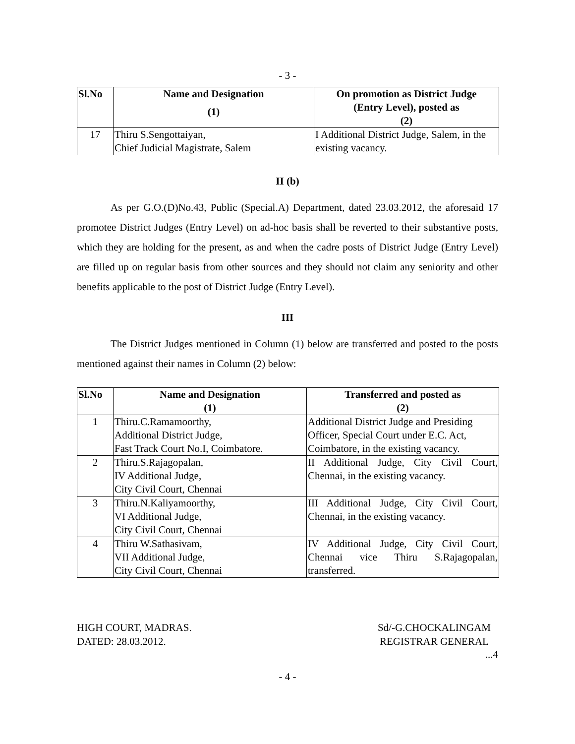- 3 -
| Sl.No | Name and Designation (1) | On promotion as District Judge (Entry Level), posted as (2) |
| --- | --- | --- |
| 17 | Thiru S.Sengottaiyan, Chief Judicial Magistrate, Salem | I Additional District Judge, Salem, in the existing vacancy. |
II (b)
As per G.O.(D)No.43, Public (Special.A) Department, dated 23.03.2012, the aforesaid 17 promotee District Judges (Entry Level) on ad-hoc basis shall be reverted to their substantive posts, which they are holding for the present, as and when the cadre posts of District Judge (Entry Level) are filled up on regular basis from other sources and they should not claim any seniority and other benefits applicable to the post of District Judge (Entry Level).
III
The District Judges mentioned in Column (1) below are transferred and posted to the posts mentioned against their names in Column (2) below:
| Sl.No | Name and Designation (1) | Transferred and posted as (2) |
| --- | --- | --- |
| 1 | Thiru.C.Ramamoorthy, Additional District Judge, Fast Track Court No.I, Coimbatore. | Additional District Judge and Presiding Officer, Special Court under E.C. Act, Coimbatore, in the existing vacancy. |
| 2 | Thiru.S.Rajagopalan, IV Additional Judge, City Civil Court, Chennai | II Additional Judge, City Civil Court, Chennai, in the existing vacancy. |
| 3 | Thiru.N.Kaliyamoorthy, VI Additional Judge, City Civil Court, Chennai | III Additional Judge, City Civil Court, Chennai, in the existing vacancy. |
| 4 | Thiru W.Sathasivam, VII Additional Judge, City Civil Court, Chennai | IV Additional Judge, City Civil Court, Chennai vice Thiru S.Rajagopalan, transferred. |
HIGH COURT, MADRAS.
DATED: 28.03.2012.
Sd/-G.CHOCKALINGAM
REGISTRAR GENERAL
...4
- 4 -